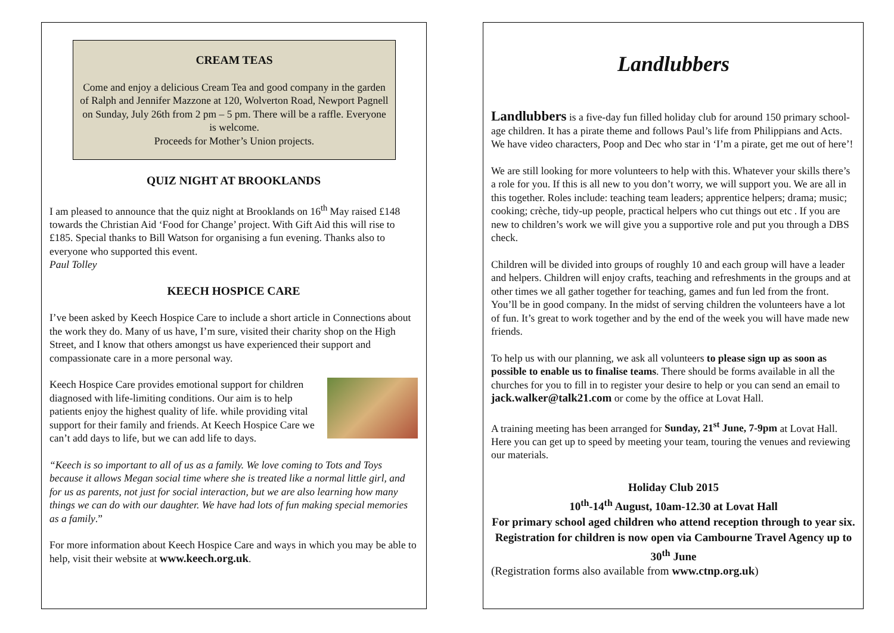CREAM TEAS
Come and enjoy a delicious Cream Tea and good company in the garden of Ralph and Jennifer Mazzone at 120, Wolverton Road, Newport Pagnell on Sunday, July 26th from 2 pm – 5 pm. There will be a raffle. Everyone is welcome.
Proceeds for Mother’s Union projects.
QUIZ NIGHT AT BROOKLANDS
I am pleased to announce that the quiz night at Brooklands on 16<sup>th</sup> May raised £148 towards the Christian Aid ‘Food for Change’ project. With Gift Aid this will rise to £185. Special thanks to Bill Watson for organising a fun evening. Thanks also to everyone who supported this event.
Paul Tolley
KEECH HOSPICE CARE
I’ve been asked by Keech Hospice Care to include a short article in Connections about the work they do. Many of us have, I’m sure, visited their charity shop on the High Street, and I know that others amongst us have experienced their support and compassionate care in a more personal way.
Keech Hospice Care provides emotional support for children diagnosed with life-limiting conditions. Our aim is to help patients enjoy the highest quality of life. while providing vital support for their family and friends. At Keech Hospice Care we can’t add days to life, but we can add life to days.
“Keech is so important to all of us as a family. We love coming to Tots and Toys because it allows Megan social time where she is treated like a normal little girl, and for us as parents, not just for social interaction, but we are also learning how many things we can do with our daughter. We have had lots of fun making special memories as a family.”
For more information about Keech Hospice Care and ways in which you may be able to help, visit their website at www.keech.org.uk.
Landlubbers
Landlubbers is a five-day fun filled holiday club for around 150 primary school-age children. It has a pirate theme and follows Paul’s life from Philippians and Acts. We have video characters, Poop and Dec who star in ‘I’m a pirate, get me out of here’!
We are still looking for more volunteers to help with this. Whatever your skills there’s a role for you. If this is all new to you don’t worry, we will support you. We are all in this together. Roles include: teaching team leaders; apprentice helpers; drama; music; cooking; crèche, tidy-up people, practical helpers who cut things out etc . If you are new to children’s work we will give you a supportive role and put you through a DBS check.
Children will be divided into groups of roughly 10 and each group will have a leader and helpers. Children will enjoy crafts, teaching and refreshments in the groups and at other times we all gather together for teaching, games and fun led from the front. You’ll be in good company. In the midst of serving children the volunteers have a lot of fun. It’s great to work together and by the end of the week you will have made new friends.
To help us with our planning, we ask all volunteers to please sign up as soon as possible to enable us to finalise teams. There should be forms available in all the churches for you to fill in to register your desire to help or you can send an email to jack.walker@talk21.com or come by the office at Lovat Hall.
A training meeting has been arranged for Sunday, 21<sup>st</sup> June, 7-9pm at Lovat Hall. Here you can get up to speed by meeting your team, touring the venues and reviewing our materials.
Holiday Club 2015
10<sup>th</sup>-14<sup>th</sup> August, 10am-12.30 at Lovat Hall
For primary school aged children who attend reception through to year six. Registration for children is now open via Cambourne Travel Agency up to 30<sup>th</sup> June
(Registration forms also available from www.ctnp.org.uk)